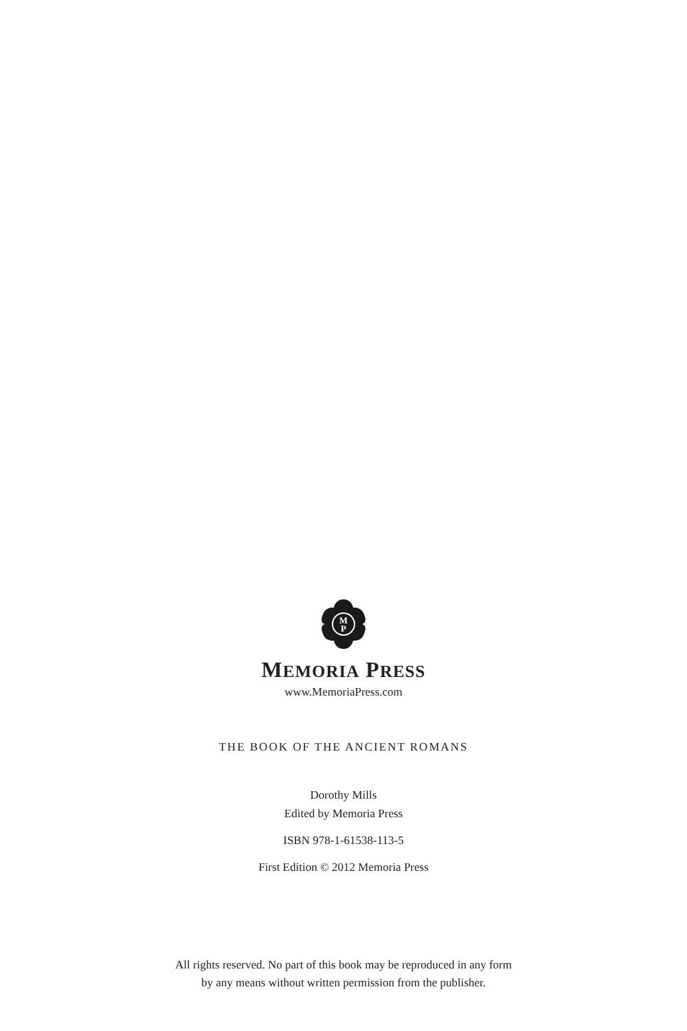M
P
MEMORIA PRESS
www.MemoriaPress.com
THE BOOK OF THE ANCIENT ROMANS
Dorothy Mills
Edited by Memoria Press
ISBN 978-1-61538-113-5
First Edition © 2012 Memoria Press
All rights reserved. No part of this book may be reproduced in any form
by any means without written permission from the publisher.